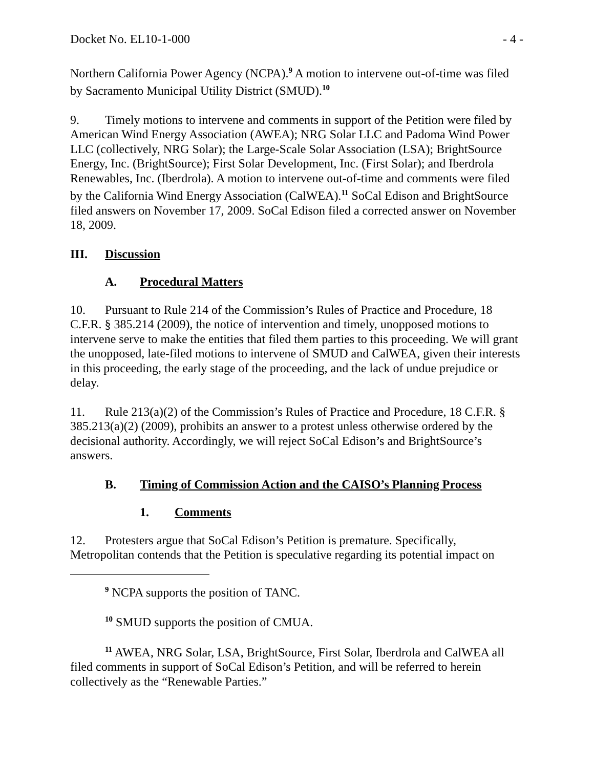Docket No. EL10-1-000 - 4 -
Northern California Power Agency (NCPA).<sup>9</sup> A motion to intervene out-of-time was filed by Sacramento Municipal Utility District (SMUD).<sup>10</sup>
9. Timely motions to intervene and comments in support of the Petition were filed by American Wind Energy Association (AWEA); NRG Solar LLC and Padoma Wind Power LLC (collectively, NRG Solar); the Large-Scale Solar Association (LSA); BrightSource Energy, Inc. (BrightSource); First Solar Development, Inc. (First Solar); and Iberdrola Renewables, Inc. (Iberdrola). A motion to intervene out-of-time and comments were filed by the California Wind Energy Association (CalWEA).<sup>11</sup> SoCal Edison and BrightSource filed answers on November 17, 2009. SoCal Edison filed a corrected answer on November 18, 2009.
III. Discussion
A. Procedural Matters
10. Pursuant to Rule 214 of the Commission’s Rules of Practice and Procedure, 18 C.F.R. § 385.214 (2009), the notice of intervention and timely, unopposed motions to intervene serve to make the entities that filed them parties to this proceeding. We will grant the unopposed, late-filed motions to intervene of SMUD and CalWEA, given their interests in this proceeding, the early stage of the proceeding, and the lack of undue prejudice or delay.
11. Rule 213(a)(2) of the Commission’s Rules of Practice and Procedure, 18 C.F.R. § 385.213(a)(2) (2009), prohibits an answer to a protest unless otherwise ordered by the decisional authority. Accordingly, we will reject SoCal Edison’s and BrightSource’s answers.
B. Timing of Commission Action and the CAISO’s Planning Process
1. Comments
12. Protesters argue that SoCal Edison’s Petition is premature. Specifically, Metropolitan contends that the Petition is speculative regarding its potential impact on
<sup>9</sup> NCPA supports the position of TANC.
<sup>10</sup> SMUD supports the position of CMUA.
<sup>11</sup> AWEA, NRG Solar, LSA, BrightSource, First Solar, Iberdrola and CalWEA all filed comments in support of SoCal Edison’s Petition, and will be referred to herein collectively as the “Renewable Parties.”